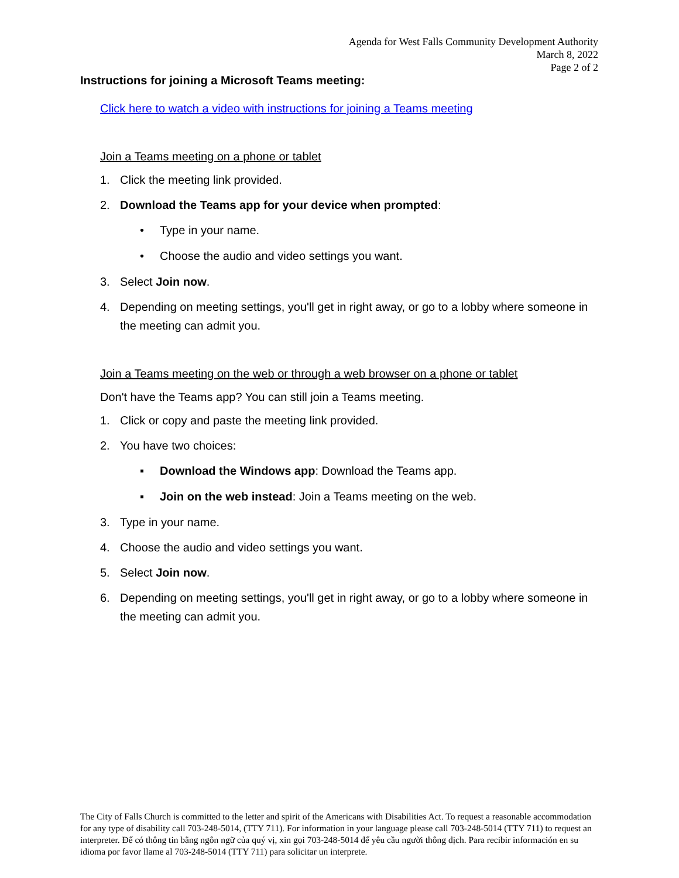Agenda for West Falls Community Development Authority
March 8, 2022
Page 2 of 2
Instructions for joining a Microsoft Teams meeting:
Click here to watch a video with instructions for joining a Teams meeting
Join a Teams meeting on a phone or tablet
1. Click the meeting link provided.
2. Download the Teams app for your device when prompted:
• Type in your name.
• Choose the audio and video settings you want.
3. Select Join now.
4. Depending on meeting settings, you'll get in right away, or go to a lobby where someone in the meeting can admit you.
Join a Teams meeting on the web or through a web browser on a phone or tablet
Don't have the Teams app? You can still join a Teams meeting.
1. Click or copy and paste the meeting link provided.
2. You have two choices:
▪ Download the Windows app: Download the Teams app.
▪ Join on the web instead: Join a Teams meeting on the web.
3. Type in your name.
4. Choose the audio and video settings you want.
5. Select Join now.
6. Depending on meeting settings, you'll get in right away, or go to a lobby where someone in the meeting can admit you.
The City of Falls Church is committed to the letter and spirit of the Americans with Disabilities Act. To request a reasonable accommodation for any type of disability call 703-248-5014, (TTY 711). For information in your language please call 703-248-5014 (TTY 711) to request an interpreter. Để có thông tin bằng ngôn ngữ của quý vị, xin gọi 703-248-5014 để yêu cầu người thông dịch. Para recibir información en su idioma por favor llame al 703-248-5014 (TTY 711) para solicitar un interprete.